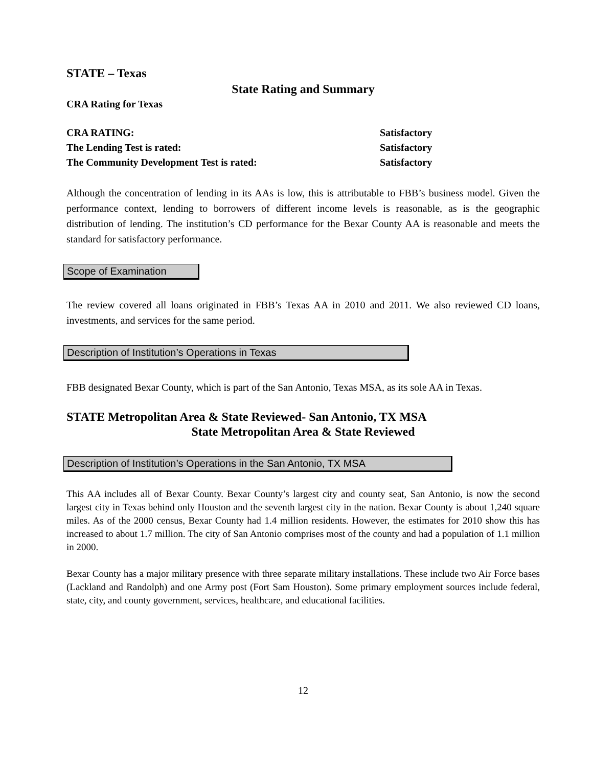STATE – Texas
State Rating and Summary
CRA Rating for Texas
| CRA RATING: | Satisfactory |
| The Lending Test is rated: | Satisfactory |
| The Community Development Test is rated: | Satisfactory |
Although the concentration of lending in its AAs is low, this is attributable to FBB’s business model. Given the performance context, lending to borrowers of different income levels is reasonable, as is the geographic distribution of lending. The institution’s CD performance for the Bexar County AA is reasonable and meets the standard for satisfactory performance.
Scope of Examination
The review covered all loans originated in FBB’s Texas AA in 2010 and 2011. We also reviewed CD loans, investments, and services for the same period.
Description of Institution’s Operations in Texas
FBB designated Bexar County, which is part of the San Antonio, Texas MSA, as its sole AA in Texas.
STATE Metropolitan Area & State Reviewed- San Antonio, TX MSA
State Metropolitan Area & State Reviewed
Description of Institution’s Operations in the San Antonio, TX MSA
This AA includes all of Bexar County. Bexar County’s largest city and county seat, San Antonio, is now the second largest city in Texas behind only Houston and the seventh largest city in the nation. Bexar County is about 1,240 square miles. As of the 2000 census, Bexar County had 1.4 million residents. However, the estimates for 2010 show this has increased to about 1.7 million. The city of San Antonio comprises most of the county and had a population of 1.1 million in 2000.
Bexar County has a major military presence with three separate military installations. These include two Air Force bases (Lackland and Randolph) and one Army post (Fort Sam Houston). Some primary employment sources include federal, state, city, and county government, services, healthcare, and educational facilities.
12